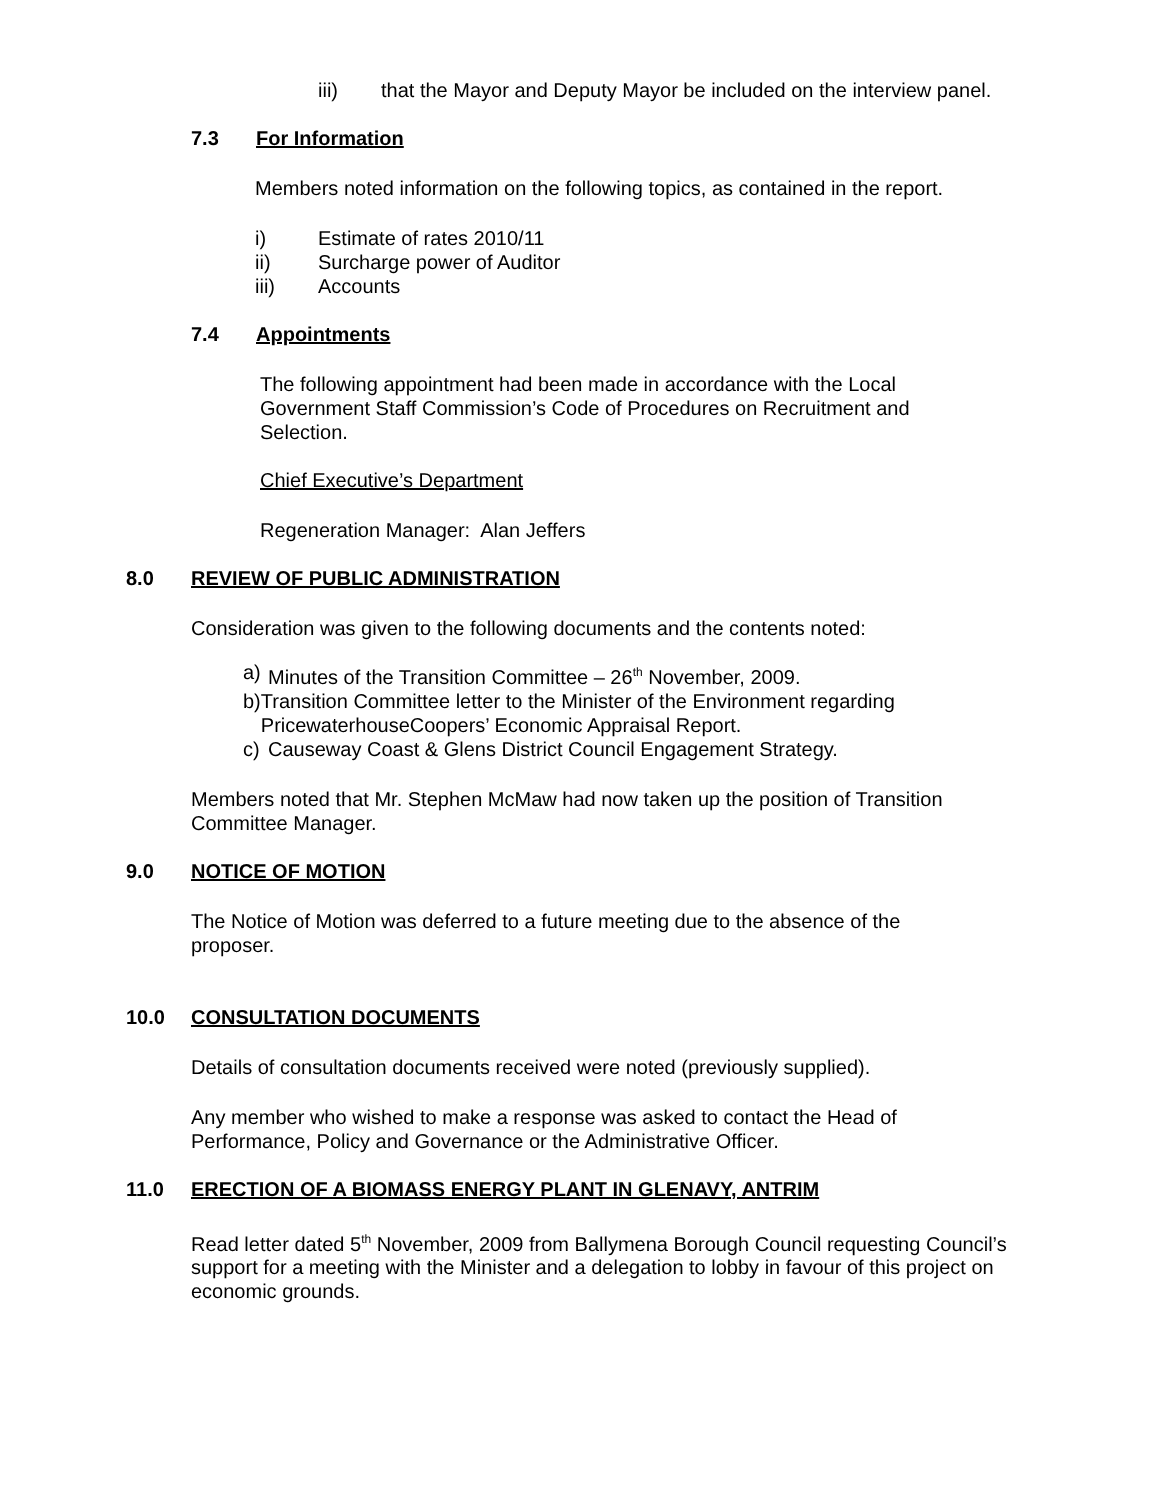iii) that the Mayor and Deputy Mayor be included on the interview panel.
7.3 For Information
Members noted information on the following topics, as contained in the report.
i) Estimate of rates 2010/11
ii) Surcharge power of Auditor
iii) Accounts
7.4 Appointments
The following appointment had been made in accordance with the Local Government Staff Commission’s Code of Procedures on Recruitment and Selection.
Chief Executive’s Department
Regeneration Manager: Alan Jeffers
8.0 REVIEW OF PUBLIC ADMINISTRATION
Consideration was given to the following documents and the contents noted:
a) Minutes of the Transition Committee – 26<sup>th</sup> November, 2009.
b) Transition Committee letter to the Minister of the Environment regarding PricewaterhouseCoopers’ Economic Appraisal Report.
c) Causeway Coast & Glens District Council Engagement Strategy.
Members noted that Mr. Stephen McMaw had now taken up the position of Transition Committee Manager.
9.0 NOTICE OF MOTION
The Notice of Motion was deferred to a future meeting due to the absence of the proposer.
10.0 CONSULTATION DOCUMENTS
Details of consultation documents received were noted (previously supplied).
Any member who wished to make a response was asked to contact the Head of Performance, Policy and Governance or the Administrative Officer.
11.0 ERECTION OF A BIOMASS ENERGY PLANT IN GLENAVY, ANTRIM
Read letter dated 5<sup>th</sup> November, 2009 from Ballymena Borough Council requesting Council’s support for a meeting with the Minister and a delegation to lobby in favour of this project on economic grounds.